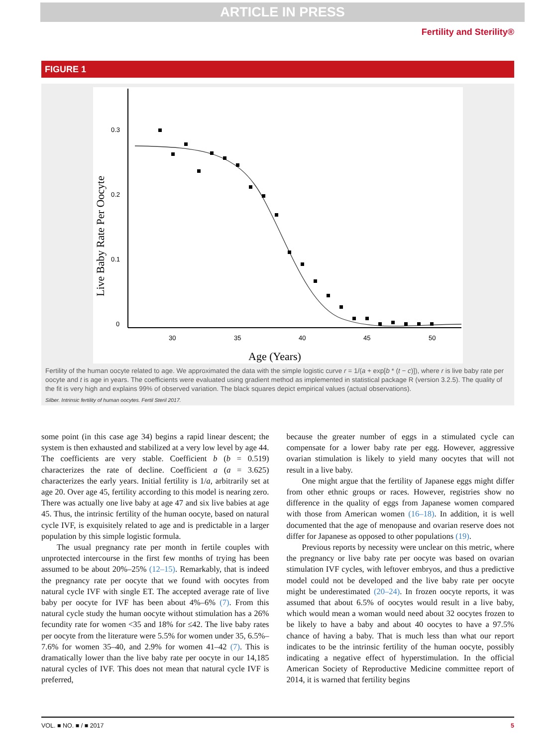ARTICLE IN PRESS
Fertility and Sterility®
FIGURE 1
0.3
0.2
0.1
0
30
35
40
45
50
Age (Years)
Live Baby Rate Per Oocyte
Fertility of the human oocyte related to age. We approximated the data with the simple logistic curve r = 1/(a + exp[b * (t − c)]), where r is live baby rate per oocyte and t is age in years. The coefficients were evaluated using gradient method as implemented in statistical package R (version 3.2.5). The quality of the fit is very high and explains 99% of observed variation. The black squares depict empirical values (actual observations).
Silber. Intrinsic fertility of human oocytes. Fertil Steril 2017.
some point (in this case age 34) begins a rapid linear descent; the system is then exhausted and stabilized at a very low level by age 44. The coefficients are very stable. Coefficient b (b = 0.519) characterizes the rate of decline. Coefficient a (a = 3.625) characterizes the early years. Initial fertility is 1/a, arbitrarily set at age 20. Over age 45, fertility according to this model is nearing zero. There was actually one live baby at age 47 and six live babies at age 45. Thus, the intrinsic fertility of the human oocyte, based on natural cycle IVF, is exquisitely related to age and is predictable in a larger population by this simple logistic formula.
The usual pregnancy rate per month in fertile couples with unprotected intercourse in the first few months of trying has been assumed to be about 20%–25% (12–15). Remarkably, that is indeed the pregnancy rate per oocyte that we found with oocytes from natural cycle IVF with single ET. The accepted average rate of live baby per oocyte for IVF has been about 4%–6% (7). From this natural cycle study the human oocyte without stimulation has a 26% fecundity rate for women <35 and 18% for ≤42. The live baby rates per oocyte from the literature were 5.5% for women under 35, 6.5%–7.6% for women 35–40, and 2.9% for women 41–42 (7). This is dramatically lower than the live baby rate per oocyte in our 14,185 natural cycles of IVF. This does not mean that natural cycle IVF is preferred,
because the greater number of eggs in a stimulated cycle can compensate for a lower baby rate per egg. However, aggressive ovarian stimulation is likely to yield many oocytes that will not result in a live baby.
One might argue that the fertility of Japanese eggs might differ from other ethnic groups or races. However, registries show no difference in the quality of eggs from Japanese women compared with those from American women (16–18). In addition, it is well documented that the age of menopause and ovarian reserve does not differ for Japanese as opposed to other populations (19).
Previous reports by necessity were unclear on this metric, where the pregnancy or live baby rate per oocyte was based on ovarian stimulation IVF cycles, with leftover embryos, and thus a predictive model could not be developed and the live baby rate per oocyte might be underestimated (20–24). In frozen oocyte reports, it was assumed that about 6.5% of oocytes would result in a live baby, which would mean a woman would need about 32 oocytes frozen to be likely to have a baby and about 40 oocytes to have a 97.5% chance of having a baby. That is much less than what our report indicates to be the intrinsic fertility of the human oocyte, possibly indicating a negative effect of hyperstimulation. In the official American Society of Reproductive Medicine committee report of 2014, it is warned that fertility begins
VOL. ■ NO. ■ / ■ 2017 5